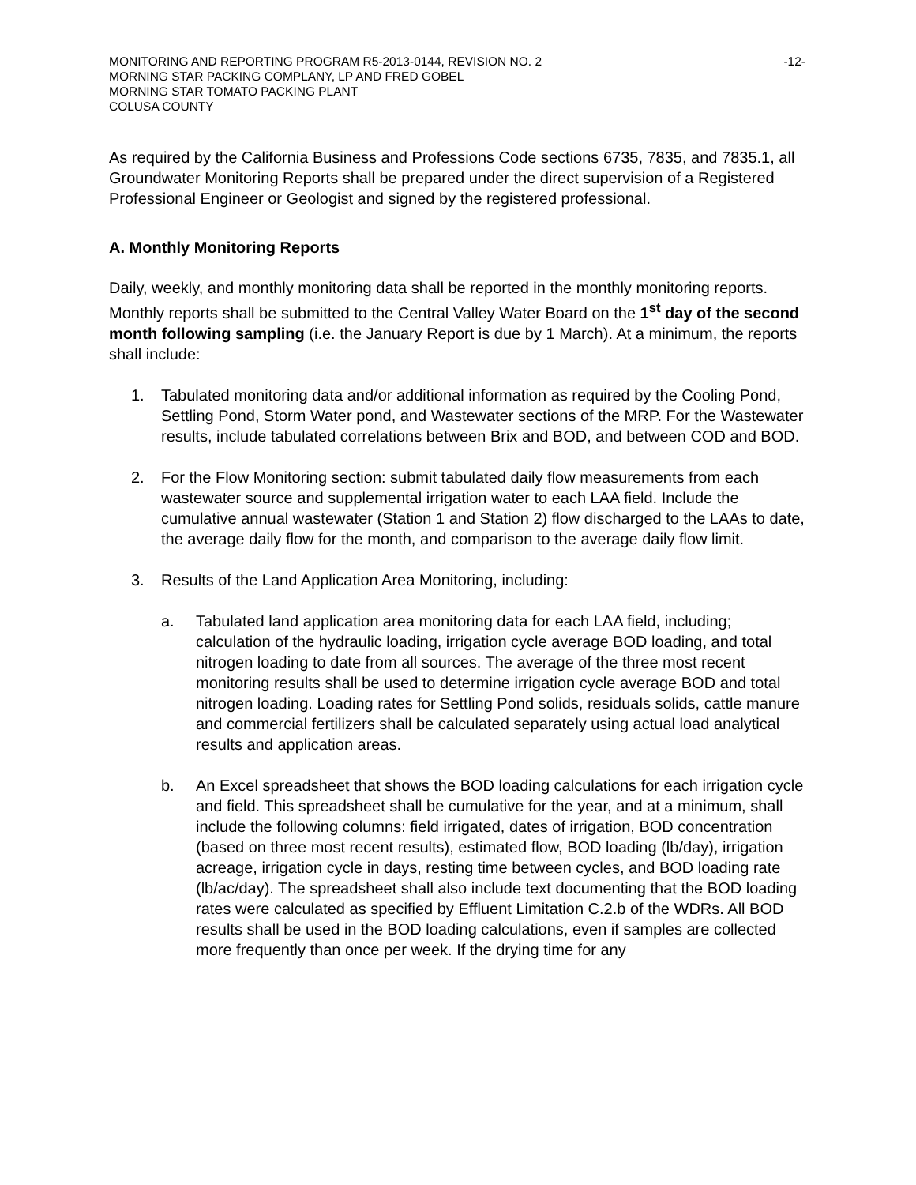MONITORING AND REPORTING PROGRAM R5-2013-0144, REVISION NO. 2 -12-
MORNING STAR PACKING COMPLANY, LP AND FRED GOBEL
MORNING STAR TOMATO PACKING PLANT
COLUSA COUNTY
As required by the California Business and Professions Code sections 6735, 7835, and 7835.1, all Groundwater Monitoring Reports shall be prepared under the direct supervision of a Registered Professional Engineer or Geologist and signed by the registered professional.
A. Monthly Monitoring Reports
Daily, weekly, and monthly monitoring data shall be reported in the monthly monitoring reports. Monthly reports shall be submitted to the Central Valley Water Board on the 1<sup>st</sup> day of the second month following sampling (i.e. the January Report is due by 1 March). At a minimum, the reports shall include:
1. Tabulated monitoring data and/or additional information as required by the Cooling Pond, Settling Pond, Storm Water pond, and Wastewater sections of the MRP. For the Wastewater results, include tabulated correlations between Brix and BOD, and between COD and BOD.
2. For the Flow Monitoring section: submit tabulated daily flow measurements from each wastewater source and supplemental irrigation water to each LAA field. Include the cumulative annual wastewater (Station 1 and Station 2) flow discharged to the LAAs to date, the average daily flow for the month, and comparison to the average daily flow limit.
3. Results of the Land Application Area Monitoring, including:
a. Tabulated land application area monitoring data for each LAA field, including; calculation of the hydraulic loading, irrigation cycle average BOD loading, and total nitrogen loading to date from all sources. The average of the three most recent monitoring results shall be used to determine irrigation cycle average BOD and total nitrogen loading. Loading rates for Settling Pond solids, residuals solids, cattle manure and commercial fertilizers shall be calculated separately using actual load analytical results and application areas.
b. An Excel spreadsheet that shows the BOD loading calculations for each irrigation cycle and field. This spreadsheet shall be cumulative for the year, and at a minimum, shall include the following columns: field irrigated, dates of irrigation, BOD concentration (based on three most recent results), estimated flow, BOD loading (lb/day), irrigation acreage, irrigation cycle in days, resting time between cycles, and BOD loading rate (lb/ac/day). The spreadsheet shall also include text documenting that the BOD loading rates were calculated as specified by Effluent Limitation C.2.b of the WDRs. All BOD results shall be used in the BOD loading calculations, even if samples are collected more frequently than once per week. If the drying time for any